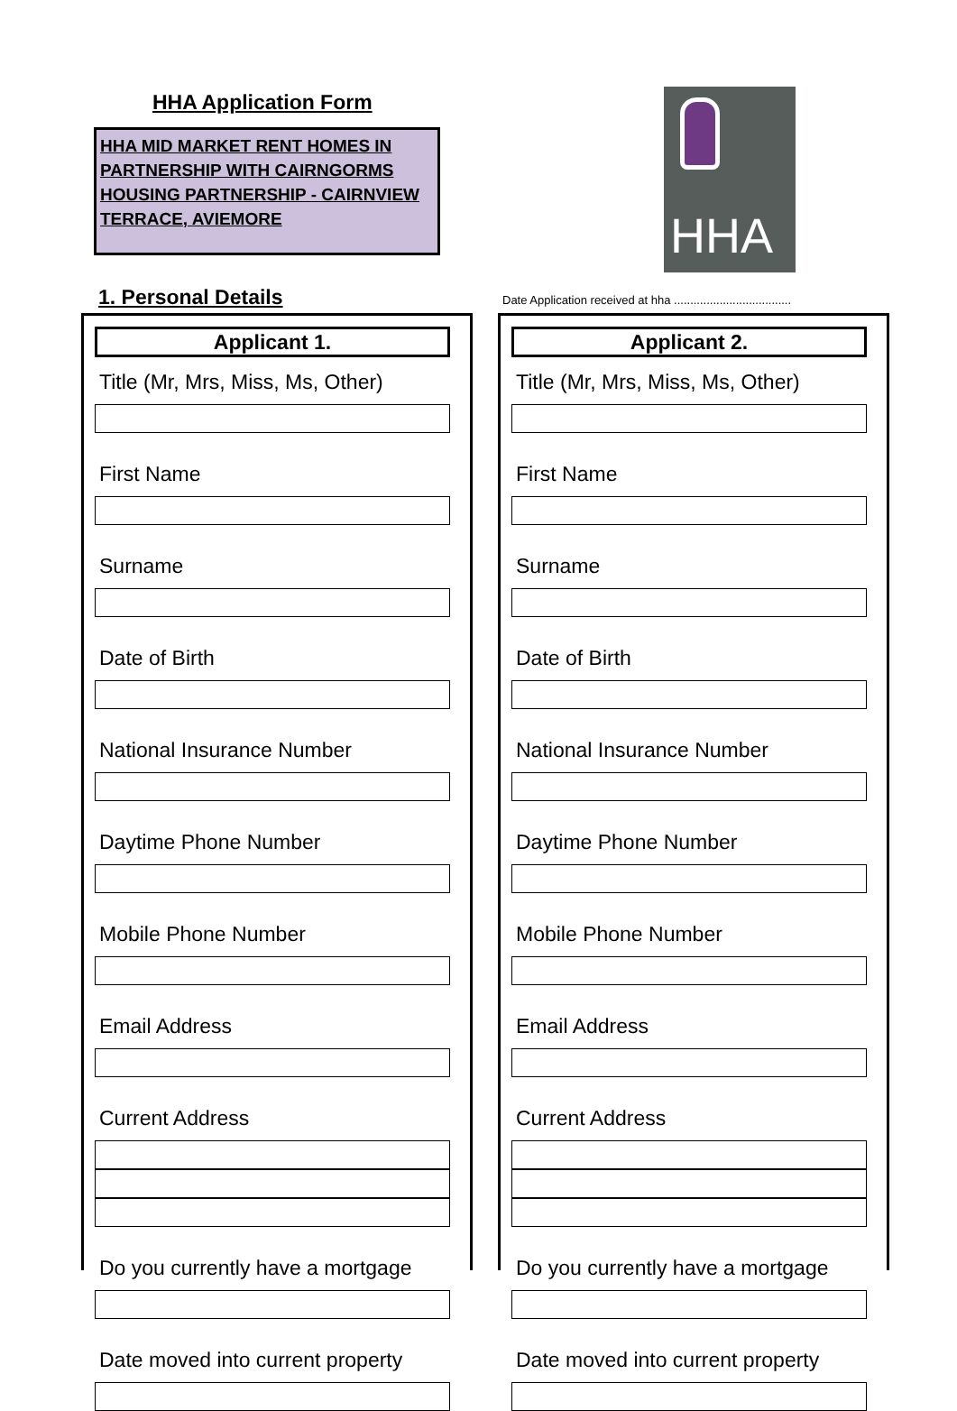HHA Application Form
HHA MID MARKET RENT HOMES IN PARTNERSHIP WITH CAIRNGORMS HOUSING PARTNERSHIP - CAIRNVIEW TERRACE, AVIEMORE
HHA
1. Personal Details
Date Application received at hha ....................................
Applicant 1.
Title (Mr, Mrs, Miss, Ms, Other)
First Name
Surname
Date of Birth
National Insurance Number
Daytime Phone Number
Mobile Phone Number
Email Address
Current Address
Do you currently have a mortgage
Date moved into current property
Applicant 2.
Title (Mr, Mrs, Miss, Ms, Other)
First Name
Surname
Date of Birth
National Insurance Number
Daytime Phone Number
Mobile Phone Number
Email Address
Current Address
Do you currently have a mortgage
Date moved into current property